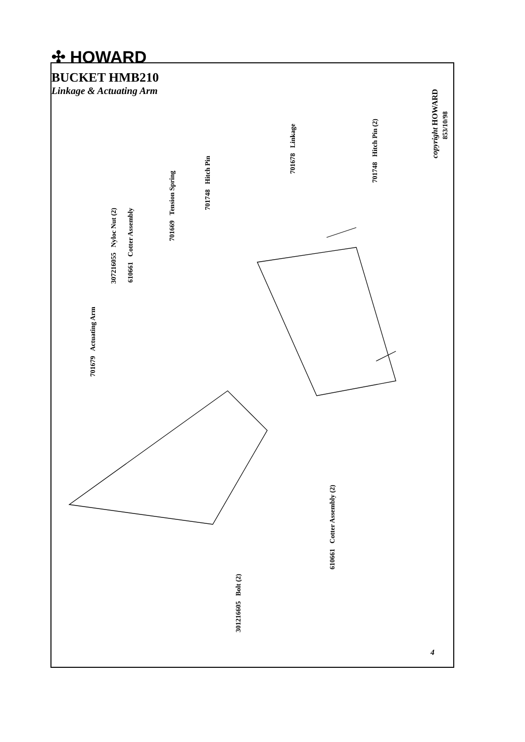✣ HOWARD
BUCKET HMB210
Linkage & Actuating Arm
701679 Actuating Arm
307216055 Nyloc Nut (2)
610661 Cotter Assembly
701669 Tension Spring
701748 Hitch Pin
701678 Linkage
701748 Hitch Pin (2)
copyright HOWARD
853/10/98
610661 Cotter Assembly (2)
301216605 Bolt (2)
4